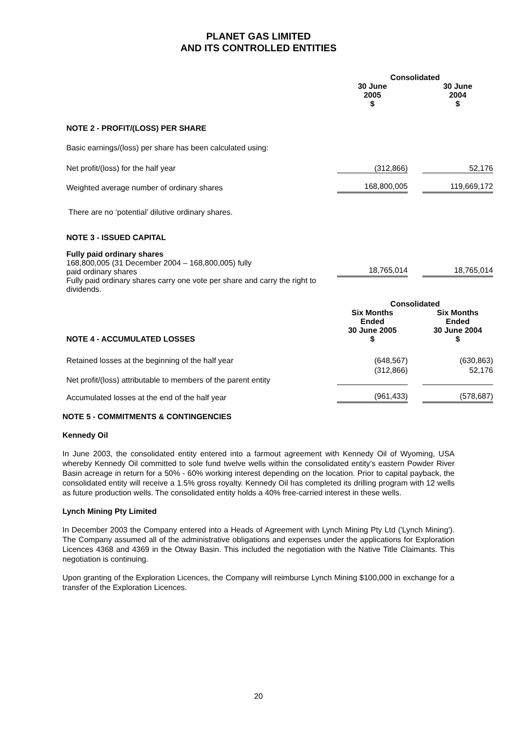PLANET GAS LIMITED
AND ITS CONTROLLED ENTITIES
| | Consolidated | | |
| | 30 June 2005 $ | | 30 June 2004 $ |
| NOTE 2 - PROFIT/(LOSS) PER SHARE | | | |
| Basic earnings/(loss) per share has been calculated using: | | | |
| Net profit/(loss) for the half year | (312,866) | | 52,176 |
| Weighted average number of ordinary shares | 168,800,005 | | 119,669,172 |
| There are no ‘potential’ dilutive ordinary shares. | | | |
| NOTE 3 - ISSUED CAPITAL | | | |
| Fully paid ordinary shares 168,800,005 (31 December 2004 – 168,800,005) fully paid ordinary shares | 18,765,014 | | 18,765,014 |
| Fully paid ordinary shares carry one vote per share and carry the right to dividends. | | | |
| | Consolidated | | |
| NOTE 4 - ACCUMULATED LOSSES | Six Months Ended 30 June 2005 $ | | Six Months Ended 30 June 2004 $ |
| Retained losses at the beginning of the half year | (648,567) | | (630,863) |
| Net profit/(loss) attributable to members of the parent entity | (312,866) | | 52,176 |
| Accumulated losses at the end of the half year | (961,433) | | (578,687) |
NOTE 5 - COMMITMENTS & CONTINGENCIES
Kennedy Oil
In June 2003, the consolidated entity entered into a farmout agreement with Kennedy Oil of Wyoming, USA whereby Kennedy Oil committed to sole fund twelve wells within the consolidated entity’s eastern Powder River Basin acreage in return for a 50% - 60% working interest depending on the location. Prior to capital payback, the consolidated entity will receive a 1.5% gross royalty. Kennedy Oil has completed its drilling program with 12 wells as future production wells. The consolidated entity holds a 40% free-carried interest in these wells.
Lynch Mining Pty Limited
In December 2003 the Company entered into a Heads of Agreement with Lynch Mining Pty Ltd ('Lynch Mining'). The Company assumed all of the administrative obligations and expenses under the applications for Exploration Licences 4368 and 4369 in the Otway Basin. This included the negotiation with the Native Title Claimants. This negotiation is continuing.
Upon granting of the Exploration Licences, the Company will reimburse Lynch Mining $100,000 in exchange for a transfer of the Exploration Licences.
20